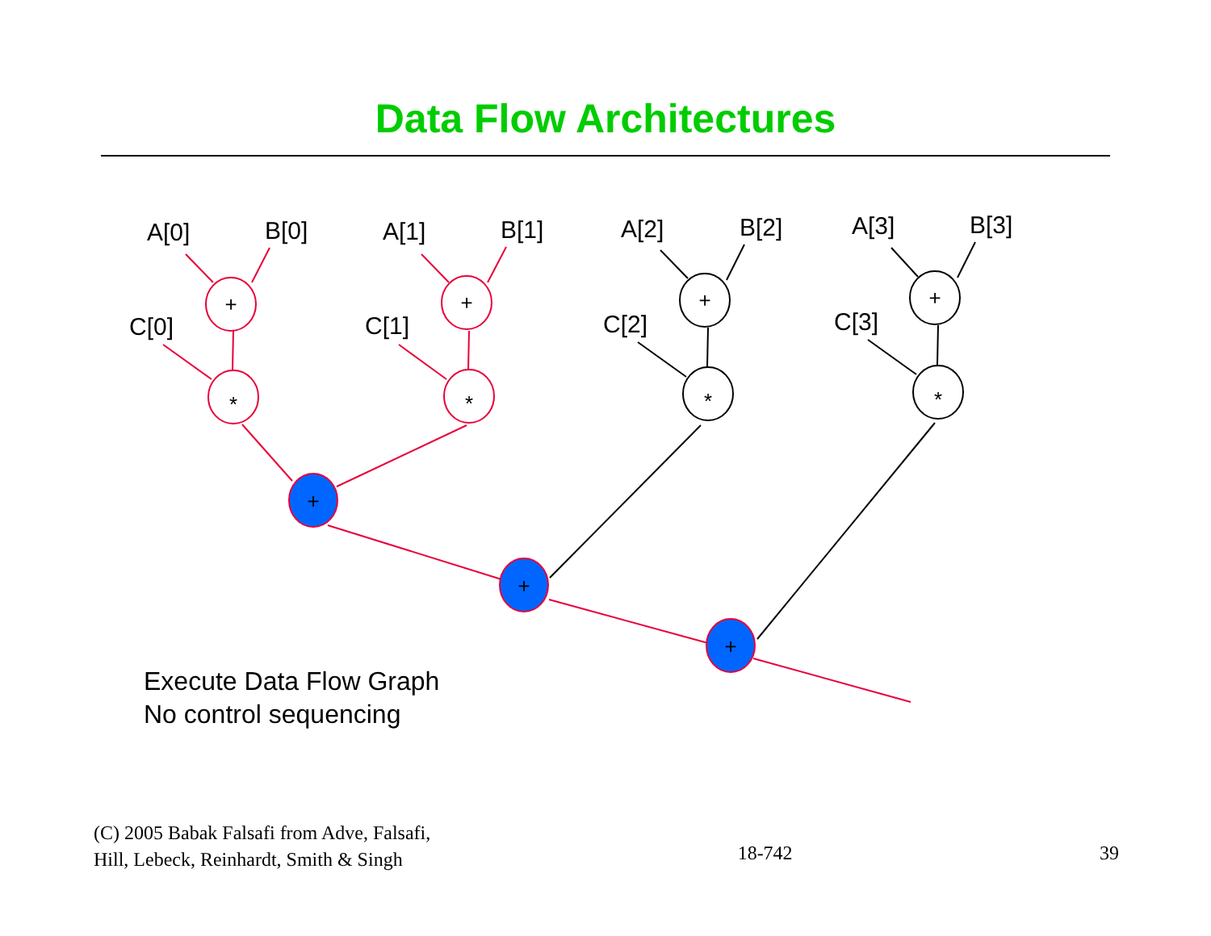Data Flow Architectures
+
*
+
*
+
*
+
*
+
+
+
A[0]
B[0]
C[0]
A[1]
B[1]
C[1]
A[2]
B[2]
C[2]
A[3]
B[3]
C[3]
Execute Data Flow Graph
No control sequencing
(C) 2005 Babak Falsafi from Adve, Falsafi,
Hill, Lebeck, Reinhardt, Smith & Singh
18-742
39